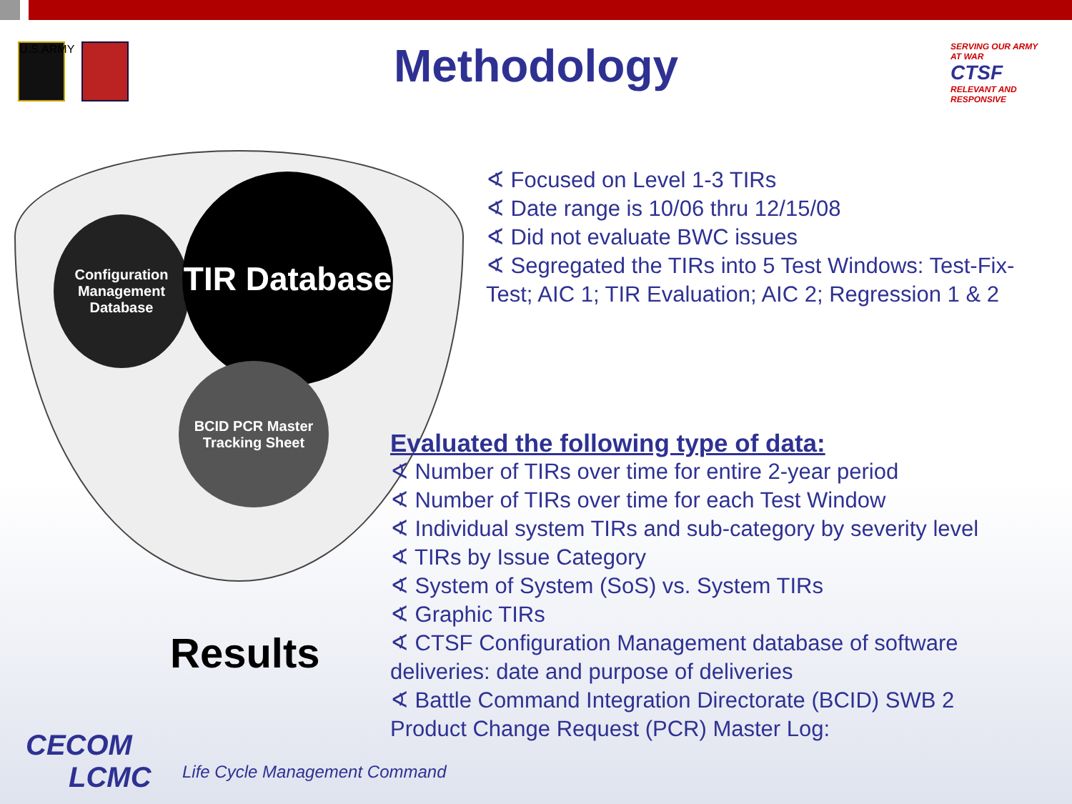U.S.ARMY
Methodology
SERVING OUR ARMY AT WAR
CTSF
RELEVANT AND RESPONSIVE
Configuration Management Database
TIR Database
BCID PCR Master Tracking Sheet
∢ Focused on Level 1-3 TIRs
∢ Date range is 10/06 thru 12/15/08
∢ Did not evaluate BWC issues
∢ Segregated the TIRs into 5 Test Windows: Test-Fix-Test; AIC 1; TIR Evaluation; AIC 2; Regression 1 & 2
Evaluated the following type of data:
∢ Number of TIRs over time for entire 2-year period
∢ Number of TIRs over time for each Test Window
∢ Individual system TIRs and sub-category by severity level
∢ TIRs by Issue Category
∢ System of System (SoS) vs. System TIRs
∢ Graphic TIRs
∢ CTSF Configuration Management database of software deliveries: date and purpose of deliveries
∢ Battle Command Integration Directorate (BCID) SWB 2 Product Change Request (PCR) Master Log:
Results
CECOM
LCMC
Life Cycle Management Command